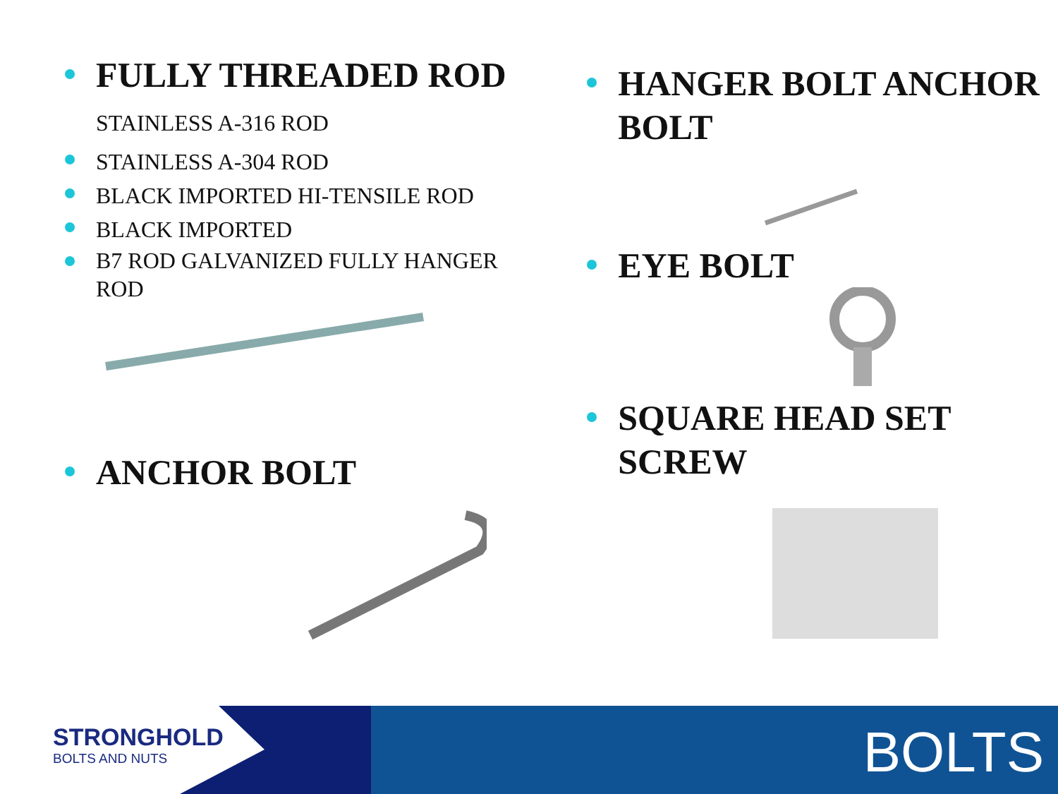FULLY THREADED ROD STAINLESS A-316 ROD
STAINLESS A-304 ROD
BLACK IMPORTED HI-TENSILE ROD
BLACK IMPORTED
B7 ROD GALVANIZED FULLY HANGER ROD
ANCHOR BOLT
HANGER BOLT ANCHOR BOLT
EYE BOLT
SQUARE HEAD SET SCREW
STRONGHOLD
BOLTS AND NUTS
BOLTS